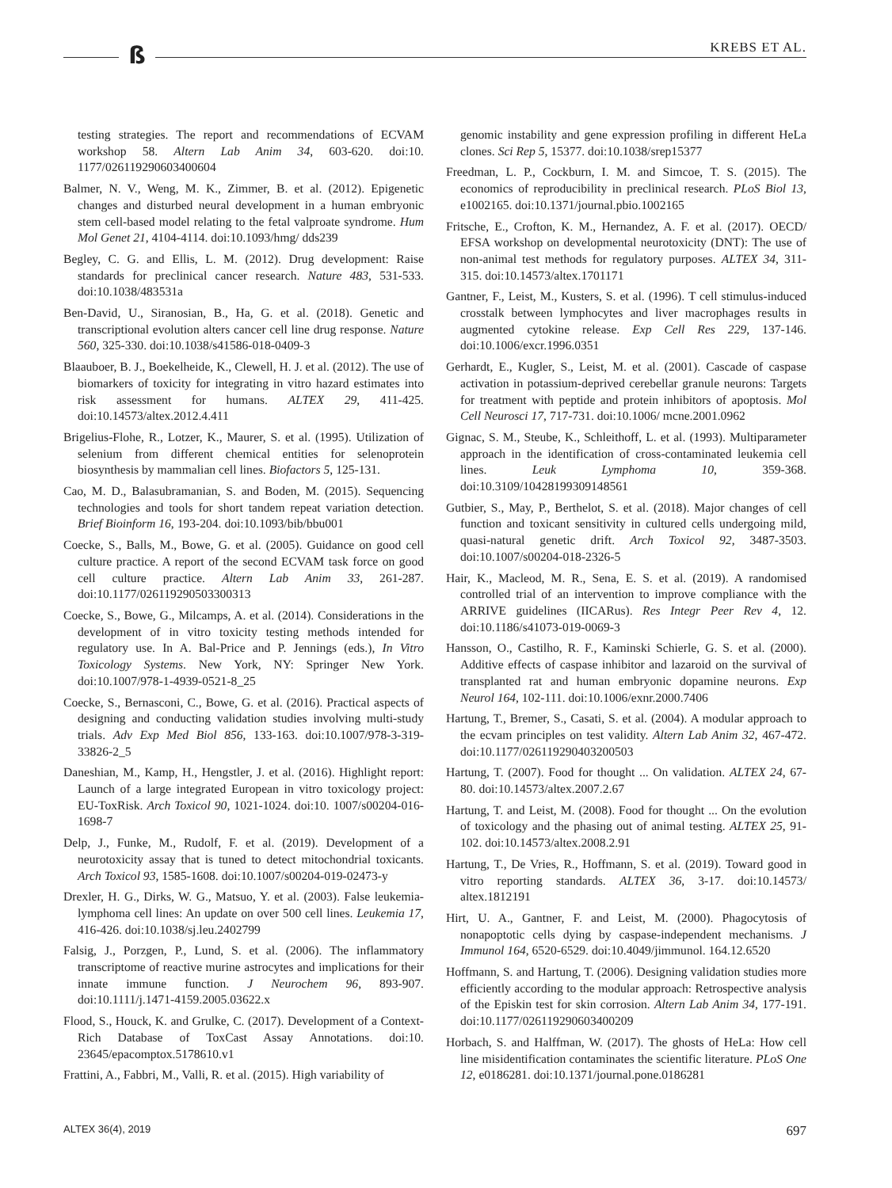ß KREBS ET AL.
testing strategies. The report and recommendations of ECVAM workshop 58. Altern Lab Anim 34, 603-620. doi:10. 1177/026119290603400604
Balmer, N. V., Weng, M. K., Zimmer, B. et al. (2012). Epigenetic changes and disturbed neural development in a human embryonic stem cell-based model relating to the fetal valproate syndrome. Hum Mol Genet 21, 4104-4114. doi:10.1093/hmg/ dds239
Begley, C. G. and Ellis, L. M. (2012). Drug development: Raise standards for preclinical cancer research. Nature 483, 531-533. doi:10.1038/483531a
Ben-David, U., Siranosian, B., Ha, G. et al. (2018). Genetic and transcriptional evolution alters cancer cell line drug response. Nature 560, 325-330. doi:10.1038/s41586-018-0409-3
Blaauboer, B. J., Boekelheide, K., Clewell, H. J. et al. (2012). The use of biomarkers of toxicity for integrating in vitro hazard estimates into risk assessment for humans. ALTEX 29, 411-425. doi:10.14573/altex.2012.4.411
Brigelius-Flohe, R., Lotzer, K., Maurer, S. et al. (1995). Utilization of selenium from different chemical entities for selenoprotein biosynthesis by mammalian cell lines. Biofactors 5, 125-131.
Cao, M. D., Balasubramanian, S. and Boden, M. (2015). Sequencing technologies and tools for short tandem repeat variation detection. Brief Bioinform 16, 193-204. doi:10.1093/bib/bbu001
Coecke, S., Balls, M., Bowe, G. et al. (2005). Guidance on good cell culture practice. A report of the second ECVAM task force on good cell culture practice. Altern Lab Anim 33, 261-287. doi:10.1177/026119290503300313
Coecke, S., Bowe, G., Milcamps, A. et al. (2014). Considerations in the development of in vitro toxicity testing methods intended for regulatory use. In A. Bal-Price and P. Jennings (eds.), In Vitro Toxicology Systems. New York, NY: Springer New York. doi:10.1007/978-1-4939-0521-8_25
Coecke, S., Bernasconi, C., Bowe, G. et al. (2016). Practical aspects of designing and conducting validation studies involving multi-study trials. Adv Exp Med Biol 856, 133-163. doi:10.1007/978-3-319-33826-2_5
Daneshian, M., Kamp, H., Hengstler, J. et al. (2016). Highlight report: Launch of a large integrated European in vitro toxicology project: EU-ToxRisk. Arch Toxicol 90, 1021-1024. doi:10. 1007/s00204-016-1698-7
Delp, J., Funke, M., Rudolf, F. et al. (2019). Development of a neurotoxicity assay that is tuned to detect mitochondrial toxicants. Arch Toxicol 93, 1585-1608. doi:10.1007/s00204-019-02473-y
Drexler, H. G., Dirks, W. G., Matsuo, Y. et al. (2003). False leukemia-lymphoma cell lines: An update on over 500 cell lines. Leukemia 17, 416-426. doi:10.1038/sj.leu.2402799
Falsig, J., Porzgen, P., Lund, S. et al. (2006). The inflammatory transcriptome of reactive murine astrocytes and implications for their innate immune function. J Neurochem 96, 893-907. doi:10.1111/j.1471-4159.2005.03622.x
Flood, S., Houck, K. and Grulke, C. (2017). Development of a Context-Rich Database of ToxCast Assay Annotations. doi:10. 23645/epacomptox.5178610.v1
Frattini, A., Fabbri, M., Valli, R. et al. (2015). High variability of
genomic instability and gene expression profiling in different HeLa clones. Sci Rep 5, 15377. doi:10.1038/srep15377
Freedman, L. P., Cockburn, I. M. and Simcoe, T. S. (2015). The economics of reproducibility in preclinical research. PLoS Biol 13, e1002165. doi:10.1371/journal.pbio.1002165
Fritsche, E., Crofton, K. M., Hernandez, A. F. et al. (2017). OECD/ EFSA workshop on developmental neurotoxicity (DNT): The use of non-animal test methods for regulatory purposes. ALTEX 34, 311-315. doi:10.14573/altex.1701171
Gantner, F., Leist, M., Kusters, S. et al. (1996). T cell stimulus-induced crosstalk between lymphocytes and liver macrophages results in augmented cytokine release. Exp Cell Res 229, 137-146. doi:10.1006/excr.1996.0351
Gerhardt, E., Kugler, S., Leist, M. et al. (2001). Cascade of caspase activation in potassium-deprived cerebellar granule neurons: Targets for treatment with peptide and protein inhibitors of apoptosis. Mol Cell Neurosci 17, 717-731. doi:10.1006/ mcne.2001.0962
Gignac, S. M., Steube, K., Schleithoff, L. et al. (1993). Multiparameter approach in the identification of cross-contaminated leukemia cell lines. Leuk Lymphoma 10, 359-368. doi:10.3109/10428199309148561
Gutbier, S., May, P., Berthelot, S. et al. (2018). Major changes of cell function and toxicant sensitivity in cultured cells undergoing mild, quasi-natural genetic drift. Arch Toxicol 92, 3487-3503. doi:10.1007/s00204-018-2326-5
Hair, K., Macleod, M. R., Sena, E. S. et al. (2019). A randomised controlled trial of an intervention to improve compliance with the ARRIVE guidelines (IICARus). Res Integr Peer Rev 4, 12. doi:10.1186/s41073-019-0069-3
Hansson, O., Castilho, R. F., Kaminski Schierle, G. S. et al. (2000). Additive effects of caspase inhibitor and lazaroid on the survival of transplanted rat and human embryonic dopamine neurons. Exp Neurol 164, 102-111. doi:10.1006/exnr.2000.7406
Hartung, T., Bremer, S., Casati, S. et al. (2004). A modular approach to the ecvam principles on test validity. Altern Lab Anim 32, 467-472. doi:10.1177/026119290403200503
Hartung, T. (2007). Food for thought ... On validation. ALTEX 24, 67-80. doi:10.14573/altex.2007.2.67
Hartung, T. and Leist, M. (2008). Food for thought ... On the evolution of toxicology and the phasing out of animal testing. ALTEX 25, 91-102. doi:10.14573/altex.2008.2.91
Hartung, T., De Vries, R., Hoffmann, S. et al. (2019). Toward good in vitro reporting standards. ALTEX 36, 3-17. doi:10.14573/ altex.1812191
Hirt, U. A., Gantner, F. and Leist, M. (2000). Phagocytosis of nonapoptotic cells dying by caspase-independent mechanisms. J Immunol 164, 6520-6529. doi:10.4049/jimmunol. 164.12.6520
Hoffmann, S. and Hartung, T. (2006). Designing validation studies more efficiently according to the modular approach: Retrospective analysis of the Episkin test for skin corrosion. Altern Lab Anim 34, 177-191. doi:10.1177/026119290603400209
Horbach, S. and Halffman, W. (2017). The ghosts of HeLa: How cell line misidentification contaminates the scientific literature. PLoS One 12, e0186281. doi:10.1371/journal.pone.0186281
ALTEX 36(4), 2019 697